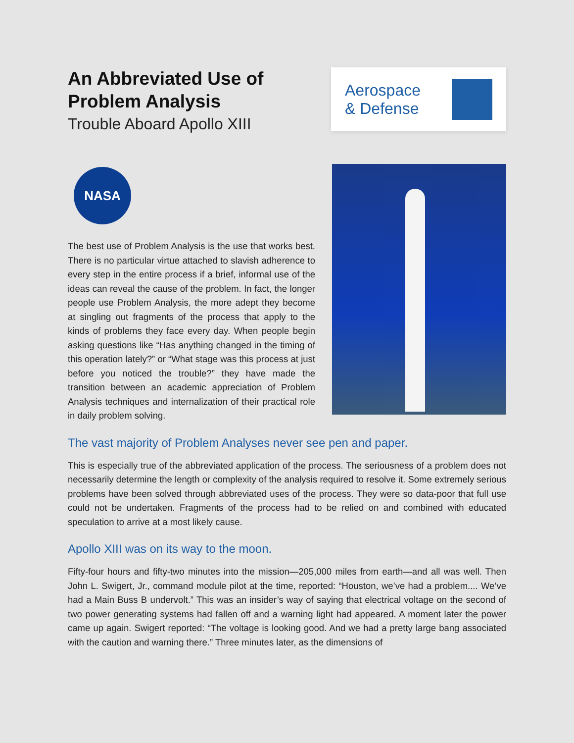An Abbreviated Use of
Problem Analysis
Trouble Aboard Apollo XIII
Aerospace
& Defense
NASA
The best use of Problem Analysis is the use that works best. There is no particular virtue attached to slavish adherence to every step in the entire process if a brief, informal use of the ideas can reveal the cause of the problem. In fact, the longer people use Problem Analysis, the more adept they become at singling out fragments of the process that apply to the kinds of problems they face every day. When people begin asking questions like “Has anything changed in the timing of this operation lately?” or “What stage was this process at just before you noticed the trouble?” they have made the transition between an academic appreciation of Problem Analysis techniques and internalization of their practical role in daily problem solving.
The vast majority of Problem Analyses never see pen and paper.
This is especially true of the abbreviated application of the process. The seriousness of a problem does not necessarily determine the length or complexity of the analysis required to resolve it. Some extremely serious problems have been solved through abbreviated uses of the process. They were so data-poor that full use could not be undertaken. Fragments of the process had to be relied on and combined with educated speculation to arrive at a most likely cause.
Apollo XIII was on its way to the moon.
Fifty-four hours and fifty-two minutes into the mission—205,000 miles from earth—and all was well. Then John L. Swigert, Jr., command module pilot at the time, reported: “Houston, we’ve had a problem.... We’ve had a Main Buss B undervolt.” This was an insider’s way of saying that electrical voltage on the second of two power generating systems had fallen off and a warning light had appeared. A moment later the power came up again. Swigert reported: “The voltage is looking good. And we had a pretty large bang associated with the caution and warning there.” Three minutes later, as the dimensions of